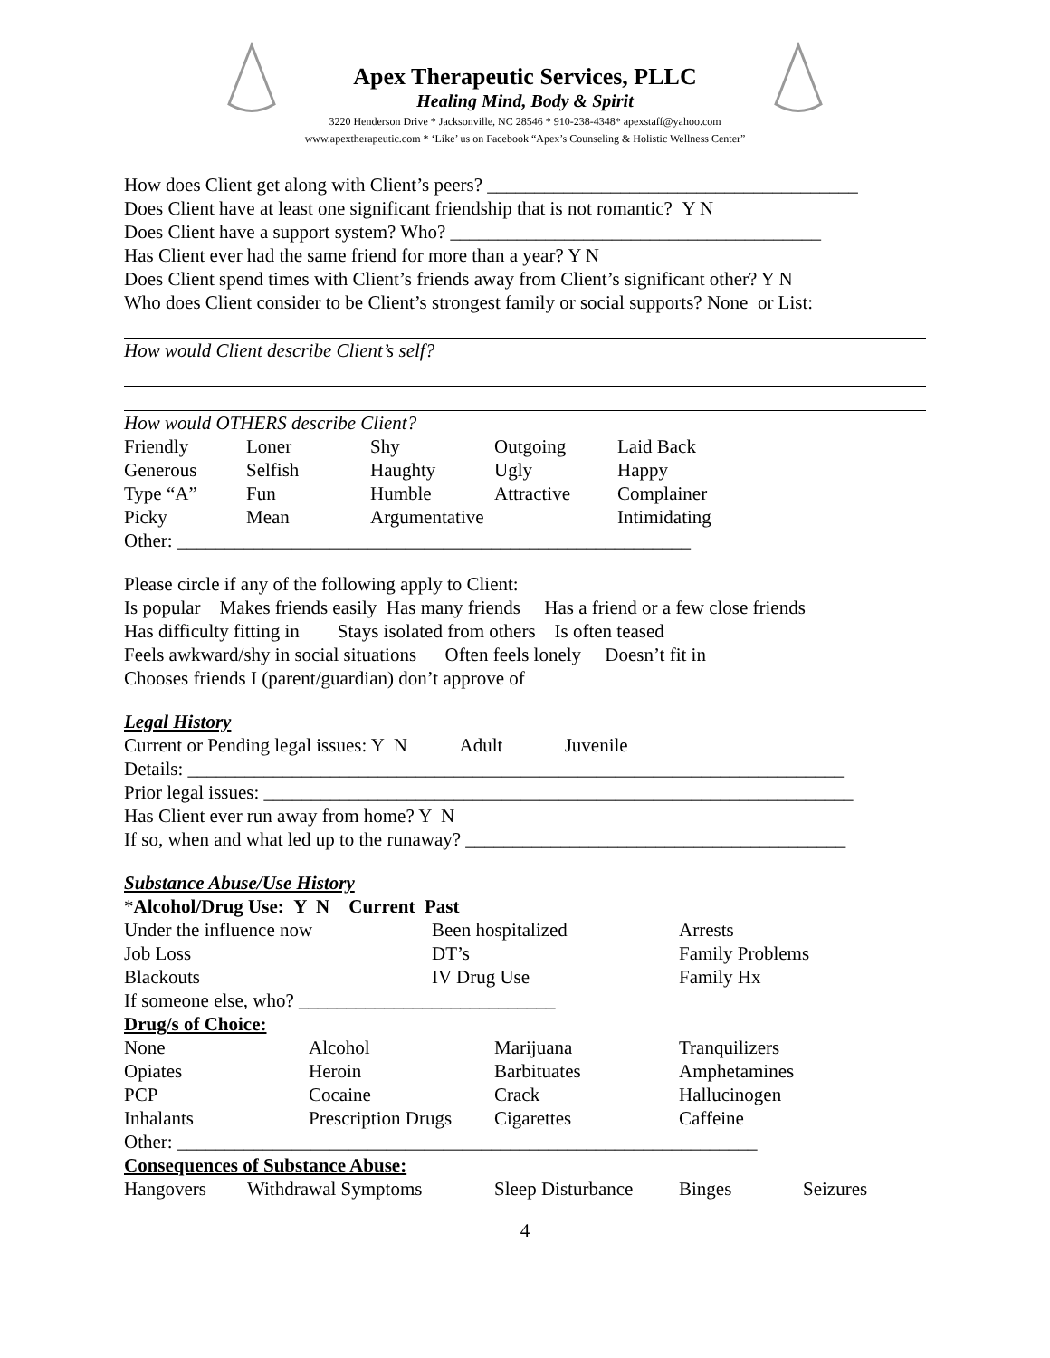Apex Therapeutic Services, PLLC
Healing Mind, Body & Spirit
3220 Henderson Drive * Jacksonville, NC 28546 * 910-238-4348* apexstaff@yahoo.com
www.apextherapeutic.com * ‘Like’ us on Facebook “Apex’s Counseling & Holistic Wellness Center”
How does Client get along with Client’s peers? _______________________________________
Does Client have at least one significant friendship that is not romantic? Y N
Does Client have a support system? Who? _______________________________________
Has Client ever had the same friend for more than a year? Y N
Does Client spend times with Client’s friends away from Client’s significant other? Y N
Who does Client consider to be Client’s strongest family or social supports? None or List:
How would Client describe Client’s self?
How would OTHERS describe Client?
Friendly Loner Shy Outgoing Laid Back
Generous Selfish Haughty Ugly Happy
Type “A” Fun Humble Attractive Complainer
Picky Mean Argumentative Intimidating
Other: ______________________________________________________
Please circle if any of the following apply to Client:
Is popular Makes friends easily Has many friends Has a friend or a few close friends
Has difficulty fitting in Stays isolated from others Is often teased
Feels awkward/shy in social situations Often feels lonely Doesn’t fit in
Chooses friends I (parent/guardian) don’t approve of
Legal History
Current or Pending legal issues: Y N Adult Juvenile
Details: _____________________________________________________________________
Prior legal issues: ______________________________________________________________
Has Client ever run away from home? Y N
If so, when and what led up to the runaway? ________________________________________
Substance Abuse/Use History
*Alcohol/Drug Use: Y N Current Past
Under the influence now Been hospitalized Arrests
Job Loss DT’s Family Problems
Blackouts IV Drug Use Family Hx
If someone else, who? ___________________________
Drug/s of Choice:
None Alcohol Marijuana Tranquilizers
Opiates Heroin Barbituates Amphetamines
PCP Cocaine Crack Hallucinogen
Inhalants Prescription Drugs Cigarettes Caffeine
Other: _____________________________________________________________
Consequences of Substance Abuse:
Hangovers Withdrawal Symptoms Sleep Disturbance Binges Seizures
4